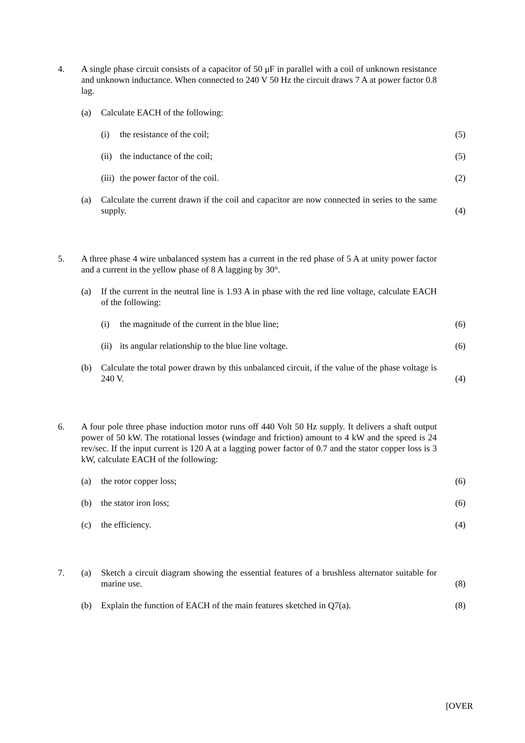4. A single phase circuit consists of a capacitor of 50 μF in parallel with a coil of unknown resistance and unknown inductance. When connected to 240 V 50 Hz the circuit draws 7 A at power factor 0.8 lag.
(a)
Calculate EACH of the following:
(i)
the resistance of the coil;
(5)
(ii)
the inductance of the coil;
(5)
(iii)
the power factor of the coil.
(2)
(a)
Calculate the current drawn if the coil and capacitor are now connected in series to the same supply.
(4)
5. A three phase 4 wire unbalanced system has a current in the red phase of 5 A at unity power factor and a current in the yellow phase of 8 A lagging by 30°.
(a) If the current in the neutral line is 1.93 A in phase with the red line voltage, calculate EACH of the following:
(i)
the magnitude of the current in the blue line;
(6)
(ii)
its angular relationship to the blue line voltage.
(6)
(b)
Calculate the total power drawn by this unbalanced circuit, if the value of the phase voltage is 240 V.
(4)
6. A four pole three phase induction motor runs off 440 Volt 50 Hz supply. It delivers a shaft output power of 50 kW. The rotational losses (windage and friction) amount to 4 kW and the speed is 24 rev/sec. If the input current is 120 A at a lagging power factor of 0.7 and the stator copper loss is 3 kW, calculate EACH of the following:
(a)
the rotor copper loss;
(6)
(b)
the stator iron loss;
(6)
(c)
the efficiency.
(4)
7.
(a)
Sketch a circuit diagram showing the essential features of a brushless alternator suitable for marine use.
(8)
(b)
Explain the function of EACH of the main features sketched in Q7(a).
(8)
[OVER